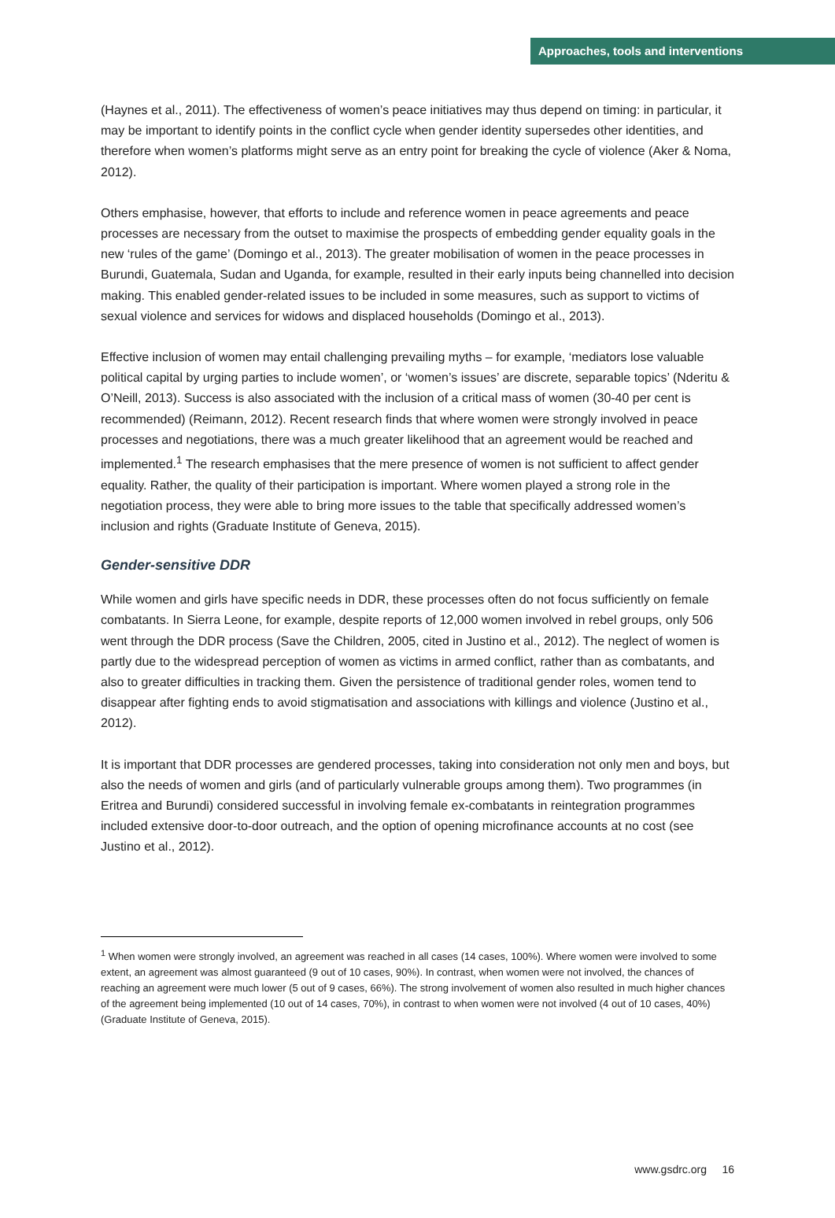Approaches, tools and interventions
(Haynes et al., 2011). The effectiveness of women’s peace initiatives may thus depend on timing: in particular, it may be important to identify points in the conflict cycle when gender identity supersedes other identities, and therefore when women’s platforms might serve as an entry point for breaking the cycle of violence (Aker & Noma, 2012).
Others emphasise, however, that efforts to include and reference women in peace agreements and peace processes are necessary from the outset to maximise the prospects of embedding gender equality goals in the new ‘rules of the game’ (Domingo et al., 2013). The greater mobilisation of women in the peace processes in Burundi, Guatemala, Sudan and Uganda, for example, resulted in their early inputs being channelled into decision making. This enabled gender-related issues to be included in some measures, such as support to victims of sexual violence and services for widows and displaced households (Domingo et al., 2013).
Effective inclusion of women may entail challenging prevailing myths – for example, ‘mediators lose valuable political capital by urging parties to include women’, or ‘women’s issues’ are discrete, separable topics’ (Nderitu & O’Neill, 2013). Success is also associated with the inclusion of a critical mass of women (30-40 per cent is recommended) (Reimann, 2012). Recent research finds that where women were strongly involved in peace processes and negotiations, there was a much greater likelihood that an agreement would be reached and implemented.<sup>1</sup> The research emphasises that the mere presence of women is not sufficient to affect gender equality. Rather, the quality of their participation is important. Where women played a strong role in the negotiation process, they were able to bring more issues to the table that specifically addressed women’s inclusion and rights (Graduate Institute of Geneva, 2015).
Gender-sensitive DDR
While women and girls have specific needs in DDR, these processes often do not focus sufficiently on female combatants. In Sierra Leone, for example, despite reports of 12,000 women involved in rebel groups, only 506 went through the DDR process (Save the Children, 2005, cited in Justino et al., 2012). The neglect of women is partly due to the widespread perception of women as victims in armed conflict, rather than as combatants, and also to greater difficulties in tracking them. Given the persistence of traditional gender roles, women tend to disappear after fighting ends to avoid stigmatisation and associations with killings and violence (Justino et al., 2012).
It is important that DDR processes are gendered processes, taking into consideration not only men and boys, but also the needs of women and girls (and of particularly vulnerable groups among them). Two programmes (in Eritrea and Burundi) considered successful in involving female ex-combatants in reintegration programmes included extensive door-to-door outreach, and the option of opening microfinance accounts at no cost (see Justino et al., 2012).
<sup>1</sup> When women were strongly involved, an agreement was reached in all cases (14 cases, 100%). Where women were involved to some extent, an agreement was almost guaranteed (9 out of 10 cases, 90%). In contrast, when women were not involved, the chances of reaching an agreement were much lower (5 out of 9 cases, 66%). The strong involvement of women also resulted in much higher chances of the agreement being implemented (10 out of 14 cases, 70%), in contrast to when women were not involved (4 out of 10 cases, 40%) (Graduate Institute of Geneva, 2015).
www.gsdrc.org 16